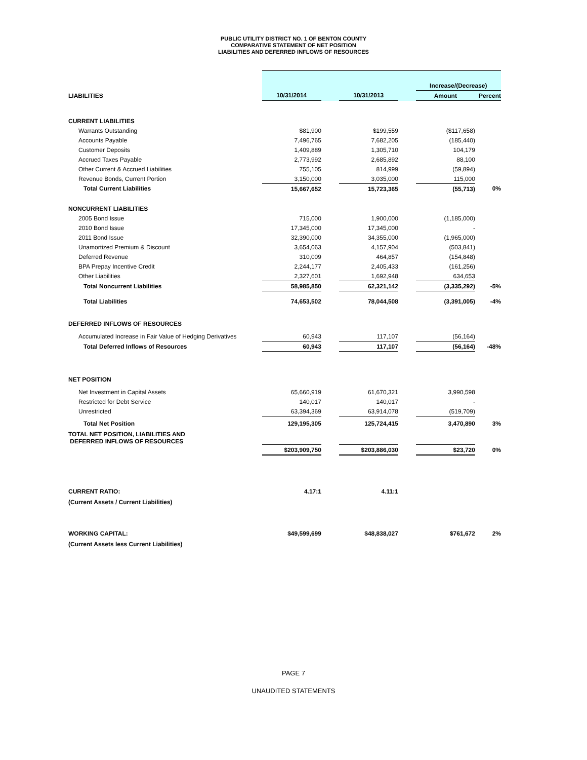PUBLIC UTILITY DISTRICT NO. 1 OF BENTON COUNTY
COMPARATIVE STATEMENT OF NET POSITION
LIABILITIES AND DEFERRED INFLOWS OF RESOURCES
| | | | | | Increase/(Decrease) | |
| LIABILITIES | 10/31/2014 | | 10/31/2013 | | Amount | Percent |
| CURRENT LIABILITIES | | | | | | |
| Warrants Outstanding | $81,900 | | $199,559 | | ($117,658) | |
| Accounts Payable | 7,496,765 | | 7,682,205 | | (185,440) | |
| Customer Deposits | 1,409,889 | | 1,305,710 | | 104,179 | |
| Accrued Taxes Payable | 2,773,992 | | 2,685,892 | | 88,100 | |
| Other Current & Accrued Liabilities | 755,105 | | 814,999 | | (59,894) | |
| Revenue Bonds, Current Portion | 3,150,000 | | 3,035,000 | | 115,000 | |
| Total Current Liabilities | 15,667,652 | | 15,723,365 | | (55,713) | 0% |
| NONCURRENT LIABILITIES | | | | | | |
| 2005 Bond Issue | 715,000 | | 1,900,000 | | (1,185,000) | |
| 2010 Bond Issue | 17,345,000 | | 17,345,000 | | - | |
| 2011 Bond Issue | 32,390,000 | | 34,355,000 | | (1,965,000) | |
| Unamortized Premium & Discount | 3,654,063 | | 4,157,904 | | (503,841) | |
| Deferred Revenue | 310,009 | | 464,857 | | (154,848) | |
| BPA Prepay Incentive Credit | 2,244,177 | | 2,405,433 | | (161,256) | |
| Other Liabilities | 2,327,601 | | 1,692,948 | | 634,653 | |
| Total Noncurrent Liabilities | 58,985,850 | | 62,321,142 | | (3,335,292) | -5% |
| Total Liabilities | 74,653,502 | | 78,044,508 | | (3,391,005) | -4% |
| DEFERRED INFLOWS OF RESOURCES | | | | | | |
| Accumulated Increase in Fair Value of Hedging Derivatives | 60,943 | | 117,107 | | (56,164) | |
| Total Deferred Inflows of Resources | 60,943 | | 117,107 | | (56,164) | -48% |
| NET POSITION | | | | | | |
| Net Investment in Capital Assets | 65,660,919 | | 61,670,321 | | 3,990,598 | |
| Restricted for Debt Service | 140,017 | | 140,017 | | - | |
| Unrestricted | 63,394,369 | | 63,914,078 | | (519,709) | |
| Total Net Position | 129,195,305 | | 125,724,415 | | 3,470,890 | 3% |
| TOTAL NET POSITION, LIABILITIES AND DEFERRED INFLOWS OF RESOURCES | | | | | | |
| | $203,909,750 | | $203,886,030 | | $23,720 | 0% |
| CURRENT RATIO: | 4.17:1 | | 4.11:1 | | | |
| (Current Assets / Current Liabilities) | | | | | | |
| WORKING CAPITAL: | $49,599,699 | | $48,838,027 | | $761,672 | 2% |
| (Current Assets less Current Liabilities) | | | | | | |
PAGE 7
UNAUDITED STATEMENTS